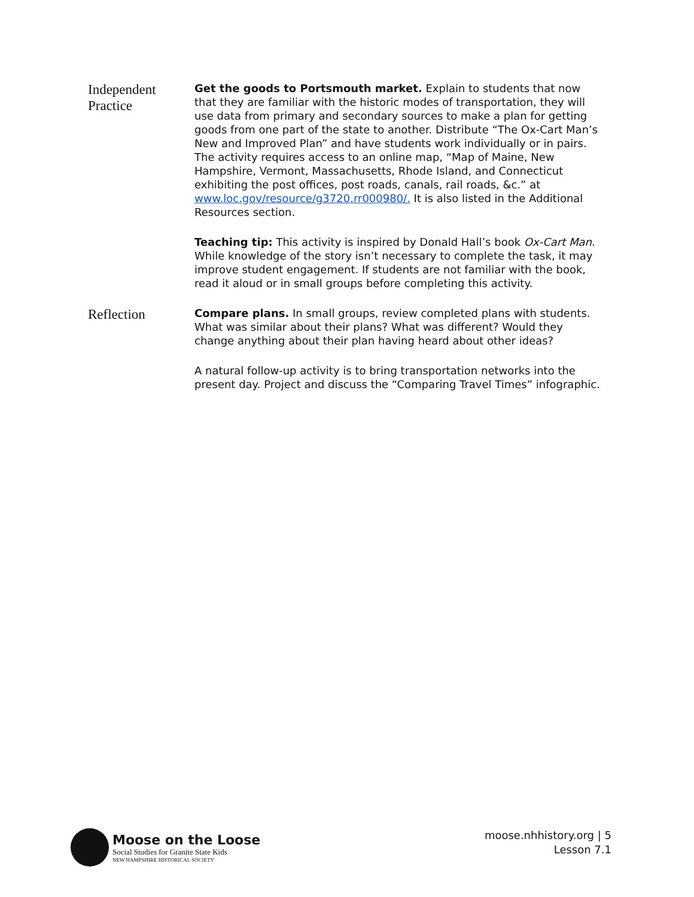Independent
Practice
Get the goods to Portsmouth market. Explain to students that now that they are familiar with the historic modes of transportation, they will use data from primary and secondary sources to make a plan for getting goods from one part of the state to another. Distribute “The Ox-Cart Man’s New and Improved Plan” and have students work individually or in pairs. The activity requires access to an online map, “Map of Maine, New Hampshire, Vermont, Massachusetts, Rhode Island, and Connecticut exhibiting the post offices, post roads, canals, rail roads, &c.” at www.loc.gov/resource/g3720.rr000980/. It is also listed in the Additional Resources section.
Teaching tip: This activity is inspired by Donald Hall’s book Ox-Cart Man. While knowledge of the story isn’t necessary to complete the task, it may improve student engagement. If students are not familiar with the book, read it aloud or in small groups before completing this activity.
Reflection
Compare plans. In small groups, review completed plans with students. What was similar about their plans? What was different? Would they change anything about their plan having heard about other ideas?
A natural follow-up activity is to bring transportation networks into the present day. Project and discuss the “Comparing Travel Times” infographic.
Moose on the Loose
Social Studies for Granite State Kids
NEW HAMPSHIRE HISTORICAL SOCIETY
moose.nhhistory.org | 5
Lesson 7.1